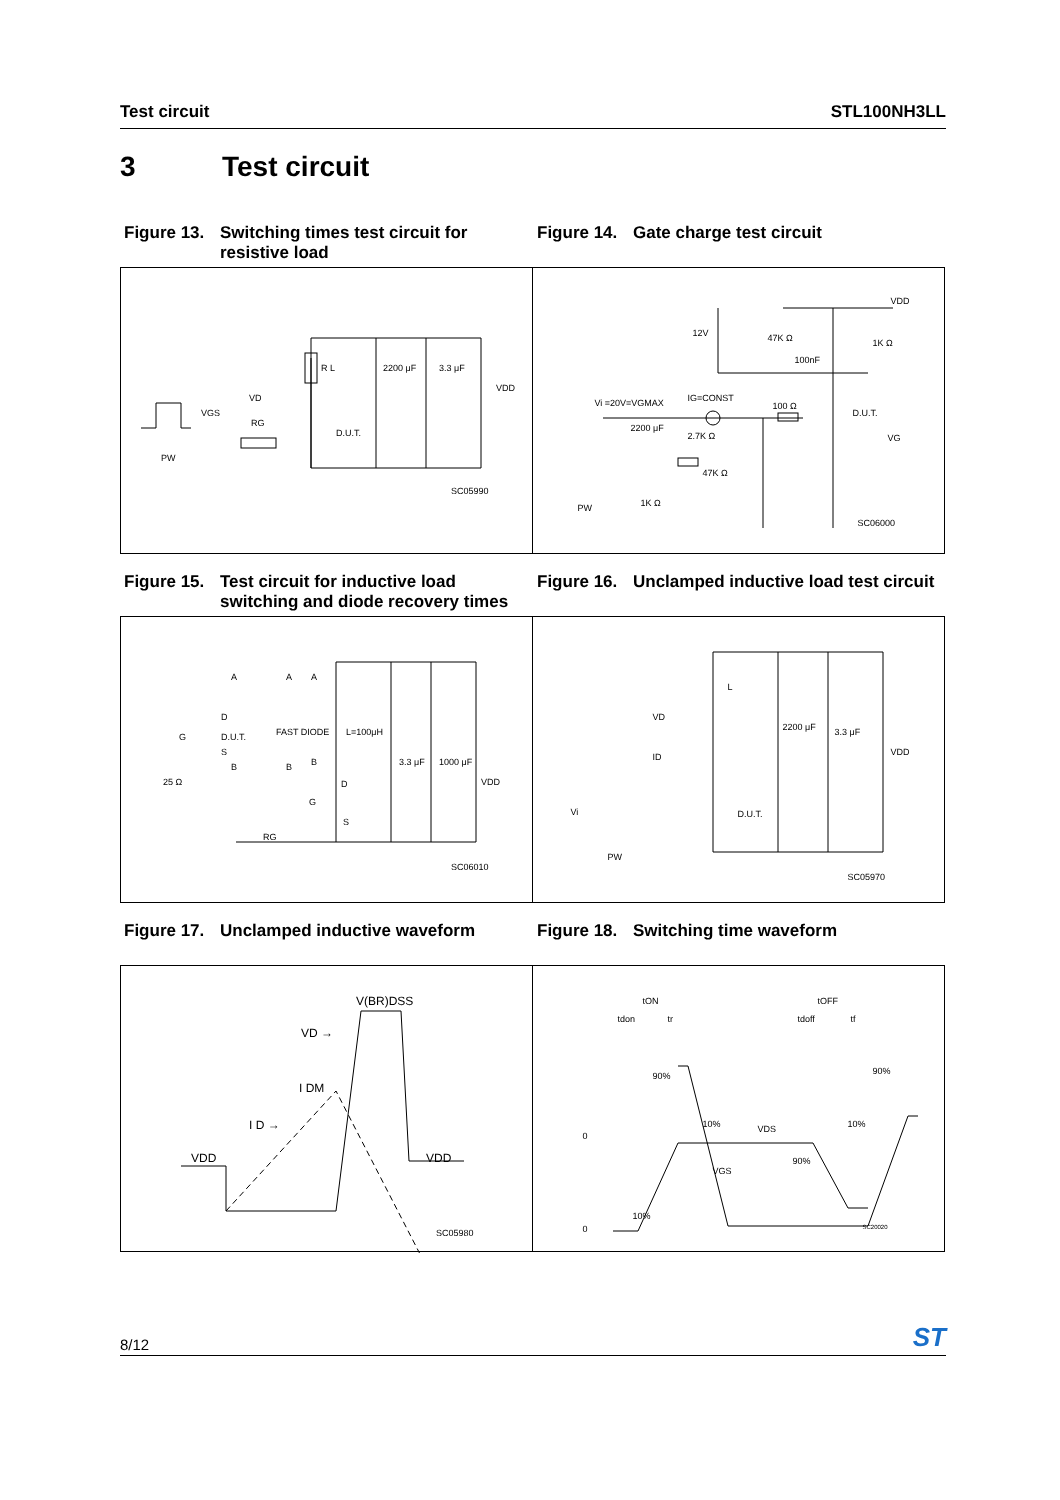Test circuit STL100NH3LL
3 Test circuit
Figure 13. Switching times test circuit for resistive load
Figure 14. Gate charge test circuit
R L 2200 μF 3.3 μF
VDD
VD
RG
D.U.T.
VGS
PW
SC05990
VDD
12V 47K Ω
100nF
1K Ω
Vi =20V=VGMAX IG=CONST
100 Ω
D.U.T.
VG
2200 μF
2.7K Ω
47K Ω
1K Ω PW
SC06000
Figure 15. Test circuit for inductive load switching and diode recovery times
Figure 16. Unclamped inductive load test circuit
A A A
D
G D.U.T. FAST DIODE L=100μH
S
B B B
25 Ω
3.3 μF 1000 μF
VDD D
G
S
RG
SC06010
L
VD
ID
2200 μF 3.3 μF
VDD
Vi D.U.T.
PW
SC05970
Figure 17. Unclamped inductive waveform Figure 18. Switching time waveform
V(BR)DSS
VD →
I DM
I D →
VDD VDD
SC05980
tON tOFF
tdon tr tdoff tf
90% 90%
10% VDS 10%
0
VGS
90%
10%
0 SC20020
8/12 ST